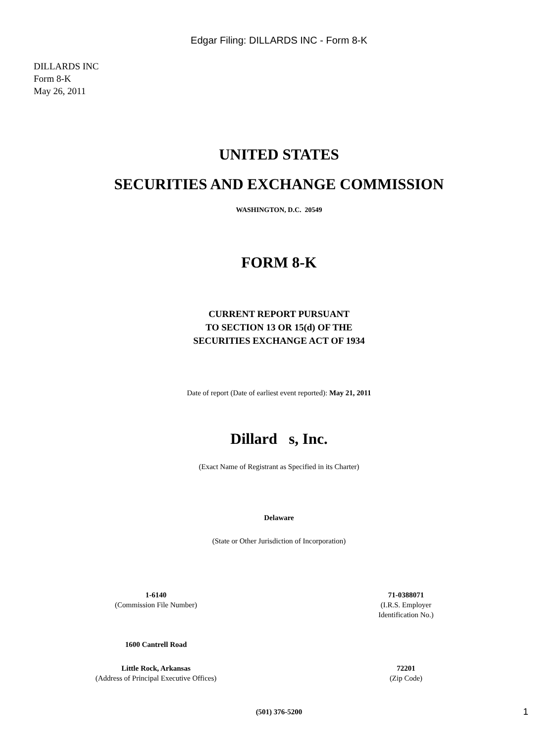Edgar Filing: DILLARDS INC - Form 8-K
DILLARDS INC
Form 8-K
May 26, 2011
UNITED STATES
SECURITIES AND EXCHANGE COMMISSION
WASHINGTON, D.C. 20549
FORM 8-K
CURRENT REPORT PURSUANT
TO SECTION 13 OR 15(d) OF THE
SECURITIES EXCHANGE ACT OF 1934
Date of report (Date of earliest event reported): May 21, 2011
Dillard s, Inc.
(Exact Name of Registrant as Specified in its Charter)
Delaware
(State or Other Jurisdiction of Incorporation)
1-6140
(Commission File Number)
71-0388071
(I.R.S. Employer
Identification No.)
1600 Cantrell Road
Little Rock, Arkansas
(Address of Principal Executive Offices)
72201
(Zip Code)
(501) 376-5200
1